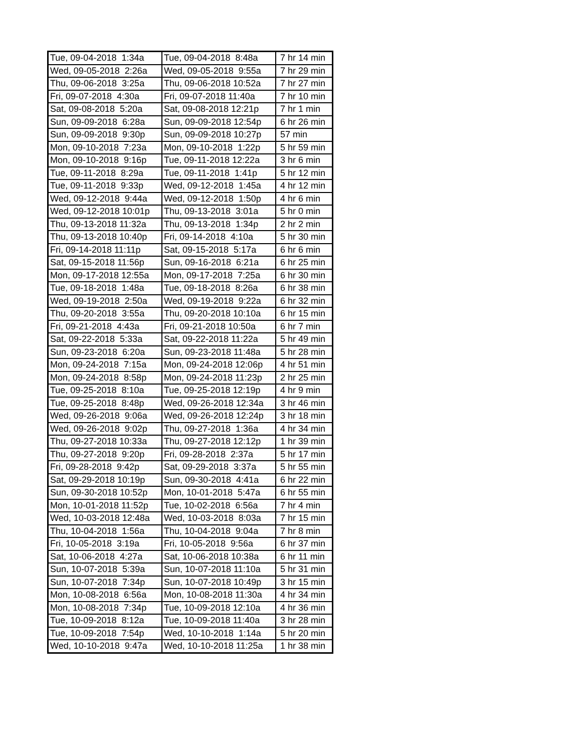| Tue, 09-04-2018 1:34a | Tue, 09-04-2018 8:48a | 7 hr 14 min |
| Wed, 09-05-2018 2:26a | Wed, 09-05-2018 9:55a | 7 hr 29 min |
| Thu, 09-06-2018 3:25a | Thu, 09-06-2018 10:52a | 7 hr 27 min |
| Fri, 09-07-2018 4:30a | Fri, 09-07-2018 11:40a | 7 hr 10 min |
| Sat, 09-08-2018 5:20a | Sat, 09-08-2018 12:21p | 7 hr 1 min |
| Sun, 09-09-2018 6:28a | Sun, 09-09-2018 12:54p | 6 hr 26 min |
| Sun, 09-09-2018 9:30p | Sun, 09-09-2018 10:27p | 57 min |
| Mon, 09-10-2018 7:23a | Mon, 09-10-2018 1:22p | 5 hr 59 min |
| Mon, 09-10-2018 9:16p | Tue, 09-11-2018 12:22a | 3 hr 6 min |
| Tue, 09-11-2018 8:29a | Tue, 09-11-2018 1:41p | 5 hr 12 min |
| Tue, 09-11-2018 9:33p | Wed, 09-12-2018 1:45a | 4 hr 12 min |
| Wed, 09-12-2018 9:44a | Wed, 09-12-2018 1:50p | 4 hr 6 min |
| Wed, 09-12-2018 10:01p | Thu, 09-13-2018 3:01a | 5 hr 0 min |
| Thu, 09-13-2018 11:32a | Thu, 09-13-2018 1:34p | 2 hr 2 min |
| Thu, 09-13-2018 10:40p | Fri, 09-14-2018 4:10a | 5 hr 30 min |
| Fri, 09-14-2018 11:11p | Sat, 09-15-2018 5:17a | 6 hr 6 min |
| Sat, 09-15-2018 11:56p | Sun, 09-16-2018 6:21a | 6 hr 25 min |
| Mon, 09-17-2018 12:55a | Mon, 09-17-2018 7:25a | 6 hr 30 min |
| Tue, 09-18-2018 1:48a | Tue, 09-18-2018 8:26a | 6 hr 38 min |
| Wed, 09-19-2018 2:50a | Wed, 09-19-2018 9:22a | 6 hr 32 min |
| Thu, 09-20-2018 3:55a | Thu, 09-20-2018 10:10a | 6 hr 15 min |
| Fri, 09-21-2018 4:43a | Fri, 09-21-2018 10:50a | 6 hr 7 min |
| Sat, 09-22-2018 5:33a | Sat, 09-22-2018 11:22a | 5 hr 49 min |
| Sun, 09-23-2018 6:20a | Sun, 09-23-2018 11:48a | 5 hr 28 min |
| Mon, 09-24-2018 7:15a | Mon, 09-24-2018 12:06p | 4 hr 51 min |
| Mon, 09-24-2018 8:58p | Mon, 09-24-2018 11:23p | 2 hr 25 min |
| Tue, 09-25-2018 8:10a | Tue, 09-25-2018 12:19p | 4 hr 9 min |
| Tue, 09-25-2018 8:48p | Wed, 09-26-2018 12:34a | 3 hr 46 min |
| Wed, 09-26-2018 9:06a | Wed, 09-26-2018 12:24p | 3 hr 18 min |
| Wed, 09-26-2018 9:02p | Thu, 09-27-2018 1:36a | 4 hr 34 min |
| Thu, 09-27-2018 10:33a | Thu, 09-27-2018 12:12p | 1 hr 39 min |
| Thu, 09-27-2018 9:20p | Fri, 09-28-2018 2:37a | 5 hr 17 min |
| Fri, 09-28-2018 9:42p | Sat, 09-29-2018 3:37a | 5 hr 55 min |
| Sat, 09-29-2018 10:19p | Sun, 09-30-2018 4:41a | 6 hr 22 min |
| Sun, 09-30-2018 10:52p | Mon, 10-01-2018 5:47a | 6 hr 55 min |
| Mon, 10-01-2018 11:52p | Tue, 10-02-2018 6:56a | 7 hr 4 min |
| Wed, 10-03-2018 12:48a | Wed, 10-03-2018 8:03a | 7 hr 15 min |
| Thu, 10-04-2018 1:56a | Thu, 10-04-2018 9:04a | 7 hr 8 min |
| Fri, 10-05-2018 3:19a | Fri, 10-05-2018 9:56a | 6 hr 37 min |
| Sat, 10-06-2018 4:27a | Sat, 10-06-2018 10:38a | 6 hr 11 min |
| Sun, 10-07-2018 5:39a | Sun, 10-07-2018 11:10a | 5 hr 31 min |
| Sun, 10-07-2018 7:34p | Sun, 10-07-2018 10:49p | 3 hr 15 min |
| Mon, 10-08-2018 6:56a | Mon, 10-08-2018 11:30a | 4 hr 34 min |
| Mon, 10-08-2018 7:34p | Tue, 10-09-2018 12:10a | 4 hr 36 min |
| Tue, 10-09-2018 8:12a | Tue, 10-09-2018 11:40a | 3 hr 28 min |
| Tue, 10-09-2018 7:54p | Wed, 10-10-2018 1:14a | 5 hr 20 min |
| Wed, 10-10-2018 9:47a | Wed, 10-10-2018 11:25a | 1 hr 38 min |